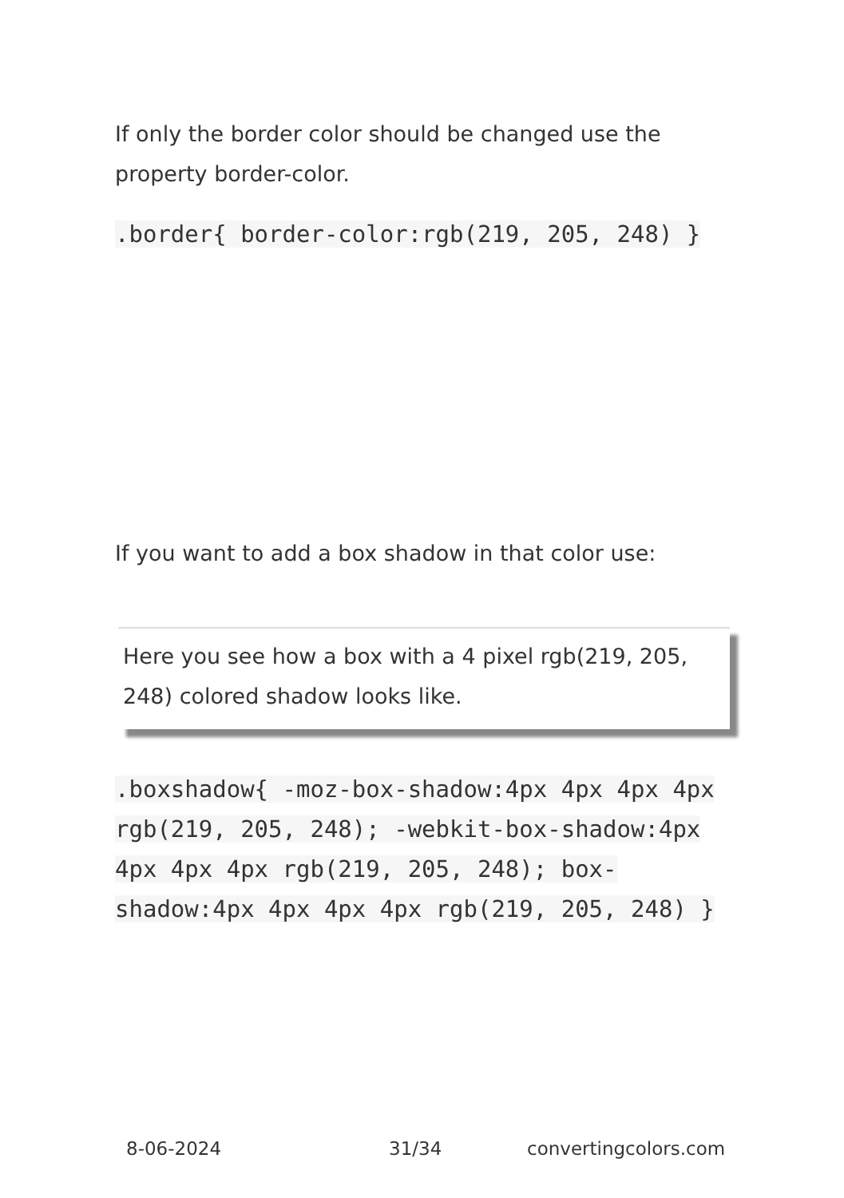If only the border color should be changed use the property border-color.
.border{ border-color:rgb(219, 205, 248) }
If you want to add a box shadow in that color use:
Here you see how a box with a 4 pixel rgb(219, 205, 248) colored shadow looks like.
.boxshadow{ -moz-box-shadow:4px 4px 4px 4px rgb(219, 205, 248); -webkit-box-shadow:4px 4px 4px 4px rgb(219, 205, 248); box-shadow:4px 4px 4px 4px rgb(219, 205, 248) }
8-06-2024 31/34 convertingcolors.com